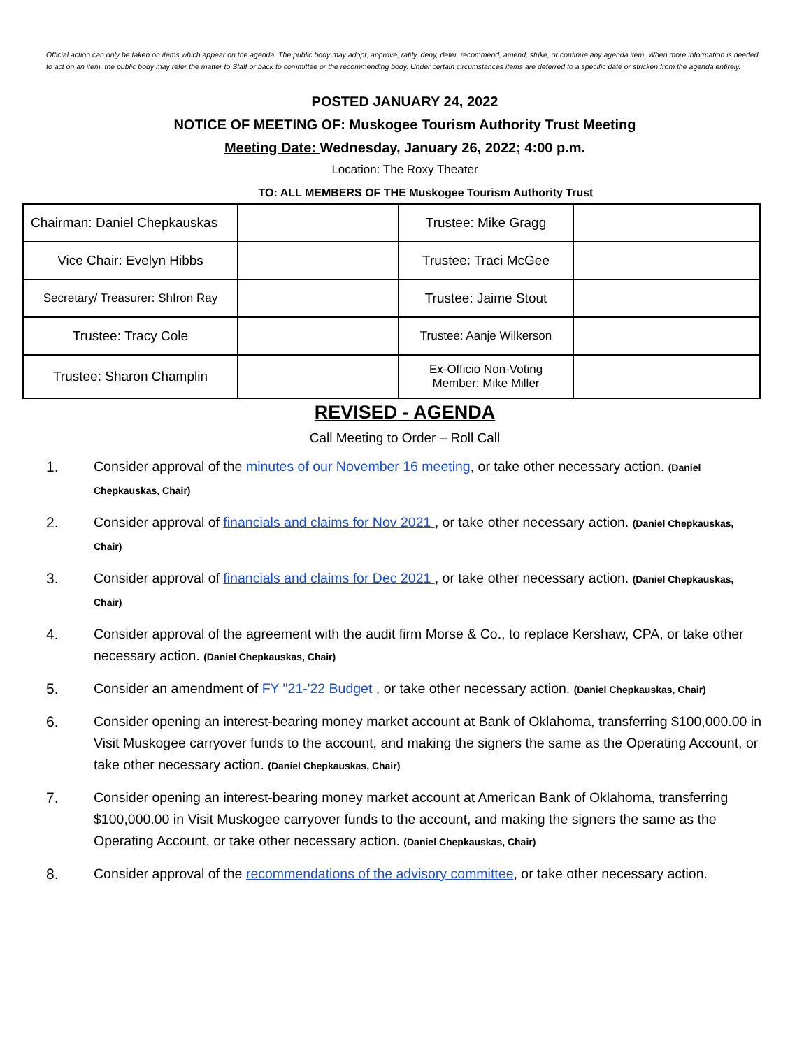Official action can only be taken on items which appear on the agenda. The public body may adopt, approve, ratify, deny, defer, recommend, amend, strike, or continue any agenda item. When more information is needed to act on an item, the public body may refer the matter to Staff or back to committee or the recommending body. Under certain circumstances items are deferred to a specific date or stricken from the agenda entirely.
POSTED JANUARY 24, 2022
NOTICE OF MEETING OF: Muskogee Tourism Authority Trust Meeting
Meeting Date: Wednesday, January 26, 2022; 4:00 p.m.
Location: The Roxy Theater
TO: ALL MEMBERS OF THE Muskogee Tourism Authority Trust
| Chairman: Daniel Chepkauskas | | Trustee: Mike Gragg | |
| Vice Chair: Evelyn Hibbs | | Trustee: Traci McGee | |
| Secretary/ Treasurer: ShIron Ray | | Trustee: Jaime Stout | |
| Trustee: Tracy Cole | | Trustee: Aanje Wilkerson | |
| Trustee: Sharon Champlin | | Ex-Officio Non-Voting Member: Mike Miller | |
REVISED - AGENDA
Call Meeting to Order – Roll Call
1. Consider approval of the minutes of our November 16 meeting, or take other necessary action. (Daniel Chepkauskas, Chair)
2. Consider approval of financials and claims for Nov 2021 , or take other necessary action. (Daniel Chepkauskas, Chair)
3. Consider approval of financials and claims for Dec 2021 , or take other necessary action. (Daniel Chepkauskas, Chair)
4. Consider approval of the agreement with the audit firm Morse & Co., to replace Kershaw, CPA, or take other necessary action. (Daniel Chepkauskas, Chair)
5. Consider an amendment of FY "21-'22 Budget , or take other necessary action. (Daniel Chepkauskas, Chair)
6. Consider opening an interest-bearing money market account at Bank of Oklahoma, transferring $100,000.00 in Visit Muskogee carryover funds to the account, and making the signers the same as the Operating Account, or take other necessary action. (Daniel Chepkauskas, Chair)
7. Consider opening an interest-bearing money market account at American Bank of Oklahoma, transferring $100,000.00 in Visit Muskogee carryover funds to the account, and making the signers the same as the Operating Account, or take other necessary action. (Daniel Chepkauskas, Chair)
8. Consider approval of the recommendations of the advisory committee, or take other necessary action.